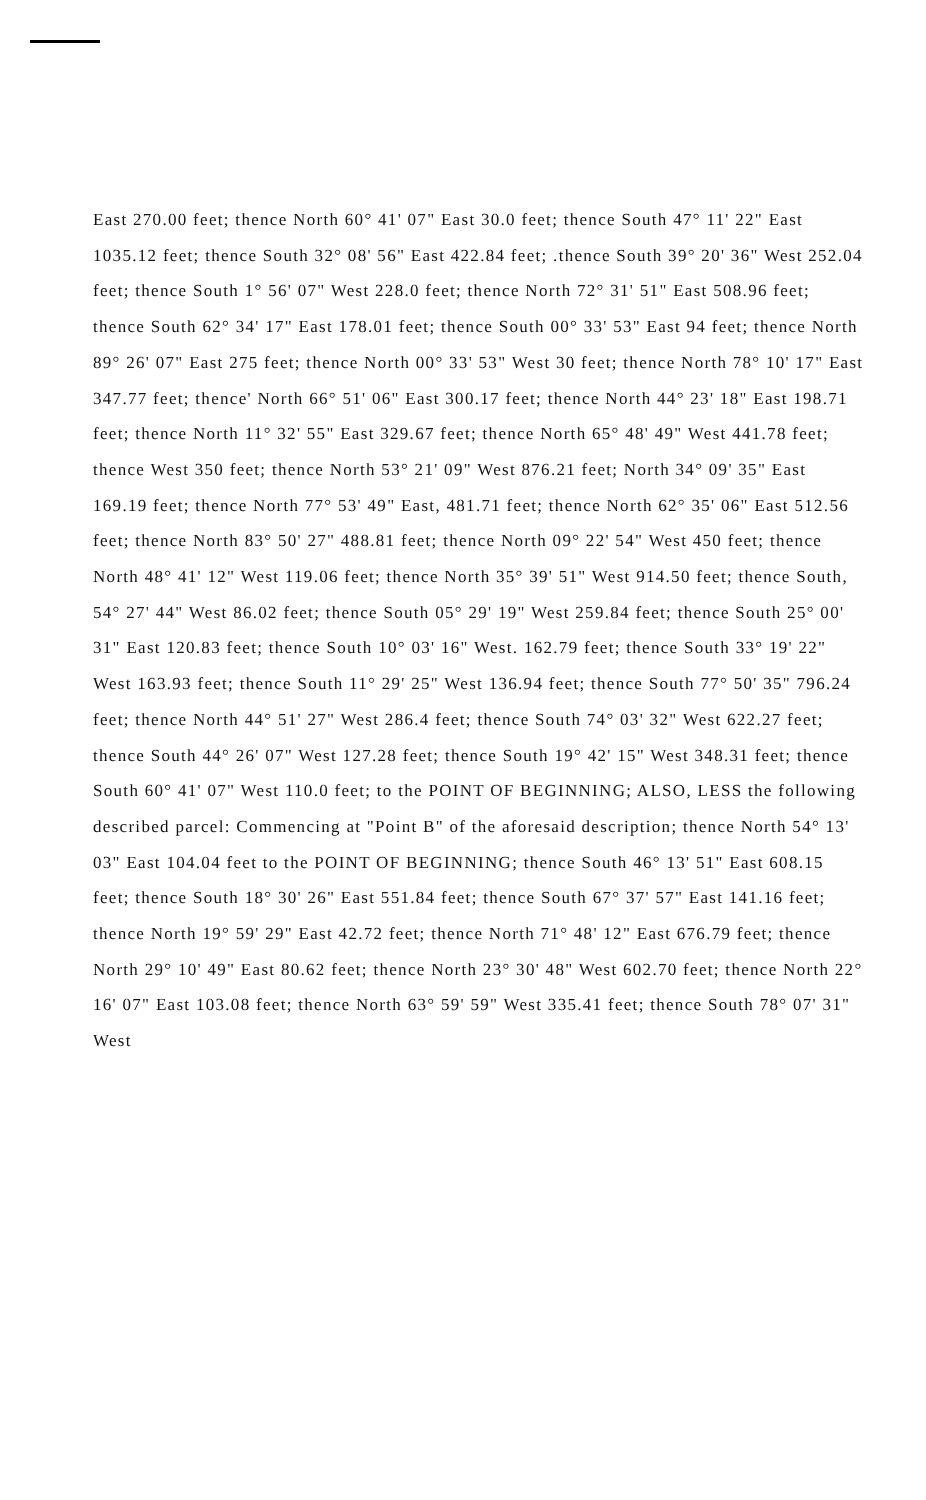East 270.00 feet; thence North 60° 41' 07" East 30.0 feet; thence South 47° 11' 22" East 1035.12 feet; thence South 32° 08' 56" East 422.84 feet; .thence South 39° 20' 36" West 252.04 feet; thence South 1° 56' 07" West 228.0 feet; thence North 72° 31' 51" East 508.96 feet; thence South 62° 34' 17" East 178.01 feet; thence South 00° 33' 53" East 94 feet; thence North 89° 26' 07" East 275 feet; thence North 00° 33' 53" West 30 feet; thence North 78° 10' 17" East 347.77 feet; thence' North 66° 51' 06" East 300.17 feet; thence North 44° 23' 18" East 198.71 feet; thence North 11° 32' 55" East 329.67 feet; thence North 65° 48' 49" West 441.78 feet; thence West 350 feet; thence North 53° 21' 09" West 876.21 feet; North 34° 09' 35" East 169.19 feet; thence North 77° 53' 49" East, 481.71 feet; thence North 62° 35' 06" East 512.56 feet; thence North 83° 50' 27" 488.81 feet; thence North 09° 22' 54" West 450 feet; thence North 48° 41' 12" West 119.06 feet; thence North 35° 39' 51" West 914.50 feet; thence South, 54° 27' 44" West 86.02 feet; thence South 05° 29' 19" West 259.84 feet; thence South 25° 00' 31" East 120.83 feet; thence South 10° 03' 16" West. 162.79 feet; thence South 33° 19' 22" West 163.93 feet; thence South 11° 29' 25" West 136.94 feet; thence South 77° 50' 35" 796.24 feet; thence North 44° 51' 27" West 286.4 feet; thence South 74° 03' 32" West 622.27 feet; thence South 44° 26' 07" West 127.28 feet; thence South 19° 42' 15" West 348.31 feet; thence South 60° 41' 07" West 110.0 feet; to the POINT OF BEGINNING; ALSO, LESS the following described parcel: Commencing at "Point B" of the aforesaid description; thence North 54° 13' 03" East 104.04 feet to the POINT OF BEGINNING; thence South 46° 13' 51" East 608.15 feet; thence South 18° 30' 26" East 551.84 feet; thence South 67° 37' 57" East 141.16 feet; thence North 19° 59' 29" East 42.72 feet; thence North 71° 48' 12" East 676.79 feet; thence North 29° 10' 49" East 80.62 feet; thence North 23° 30' 48" West 602.70 feet; thence North 22° 16' 07" East 103.08 feet; thence North 63° 59' 59" West 335.41 feet; thence South 78° 07' 31" West